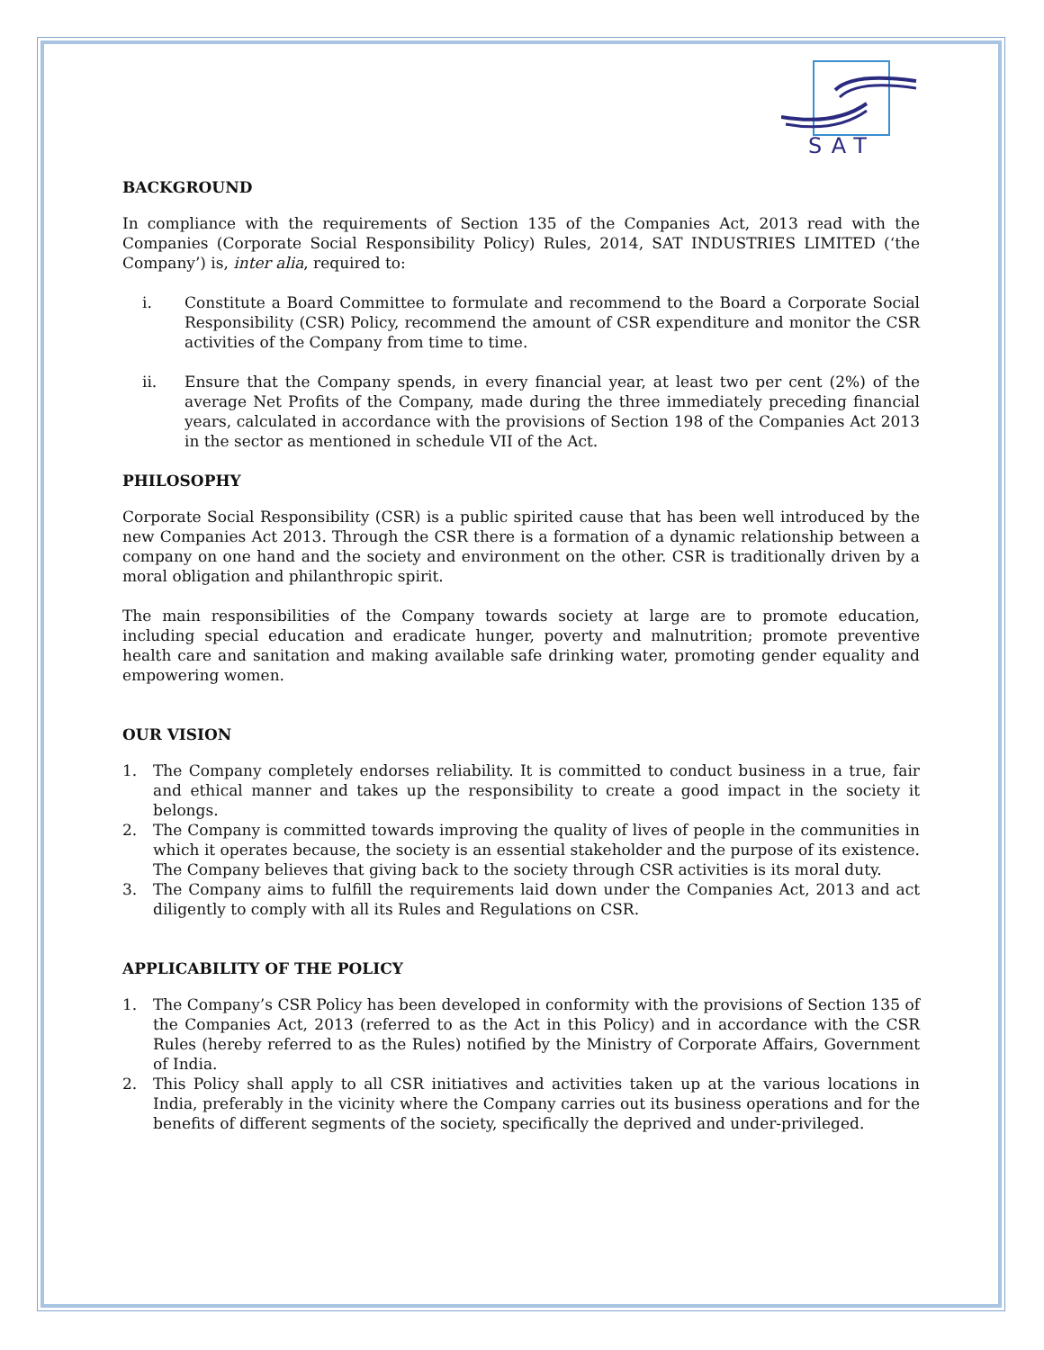SAT
BACKGROUND
In compliance with the requirements of Section 135 of the Companies Act, 2013 read with the Companies (Corporate Social Responsibility Policy) Rules, 2014, SAT INDUSTRIES LIMITED (‘the Company’) is, inter alia, required to:
i. Constitute a Board Committee to formulate and recommend to the Board a Corporate Social Responsibility (CSR) Policy, recommend the amount of CSR expenditure and monitor the CSR activities of the Company from time to time.
ii. Ensure that the Company spends, in every financial year, at least two per cent (2%) of the average Net Profits of the Company, made during the three immediately preceding financial years, calculated in accordance with the provisions of Section 198 of the Companies Act 2013 in the sector as mentioned in schedule VII of the Act.
PHILOSOPHY
Corporate Social Responsibility (CSR) is a public spirited cause that has been well introduced by the new Companies Act 2013. Through the CSR there is a formation of a dynamic relationship between a company on one hand and the society and environment on the other. CSR is traditionally driven by a moral obligation and philanthropic spirit.
The main responsibilities of the Company towards society at large are to promote education, including special education and eradicate hunger, poverty and malnutrition; promote preventive health care and sanitation and making available safe drinking water, promoting gender equality and empowering women.
OUR VISION
1. The Company completely endorses reliability. It is committed to conduct business in a true, fair and ethical manner and takes up the responsibility to create a good impact in the society it belongs.
2. The Company is committed towards improving the quality of lives of people in the communities in which it operates because, the society is an essential stakeholder and the purpose of its existence. The Company believes that giving back to the society through CSR activities is its moral duty.
3. The Company aims to fulfill the requirements laid down under the Companies Act, 2013 and act diligently to comply with all its Rules and Regulations on CSR.
APPLICABILITY OF THE POLICY
1. The Company’s CSR Policy has been developed in conformity with the provisions of Section 135 of the Companies Act, 2013 (referred to as the Act in this Policy) and in accordance with the CSR Rules (hereby referred to as the Rules) notified by the Ministry of Corporate Affairs, Government of India.
2. This Policy shall apply to all CSR initiatives and activities taken up at the various locations in India, preferably in the vicinity where the Company carries out its business operations and for the benefits of different segments of the society, specifically the deprived and under-privileged.